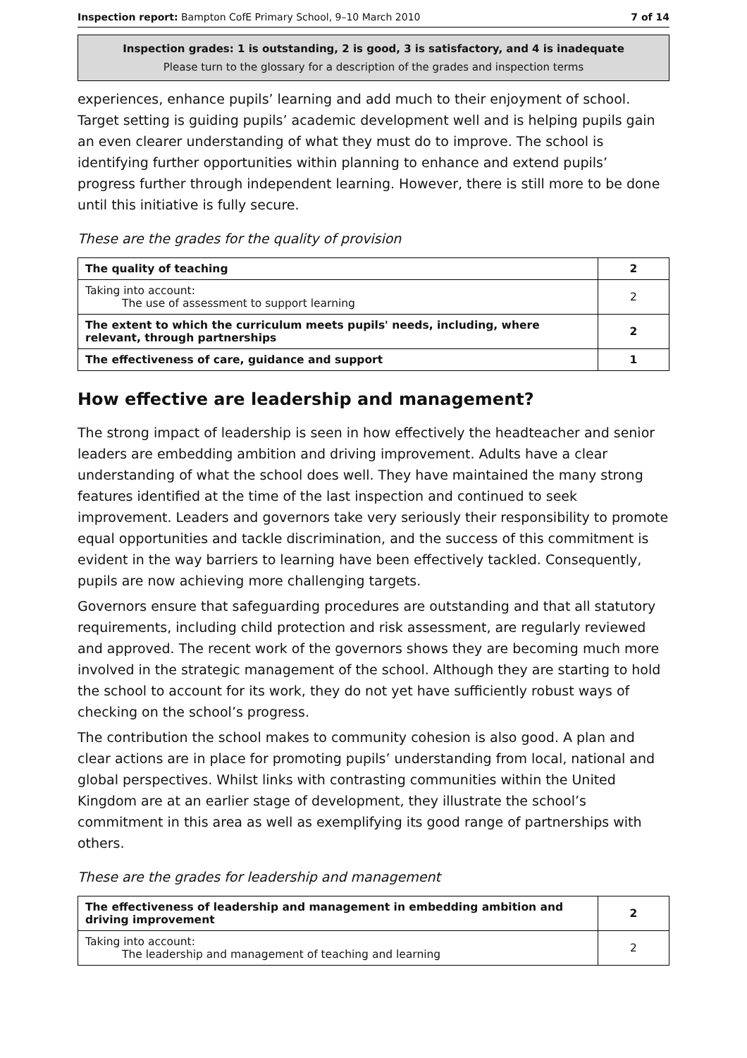Inspection report: Bampton CofE Primary School, 9–10 March 2010 7 of 14
Inspection grades: 1 is outstanding, 2 is good, 3 is satisfactory, and 4 is inadequate
Please turn to the glossary for a description of the grades and inspection terms
experiences, enhance pupils’ learning and add much to their enjoyment of school. Target setting is guiding pupils’ academic development well and is helping pupils gain an even clearer understanding of what they must do to improve. The school is identifying further opportunities within planning to enhance and extend pupils’ progress further through independent learning. However, there is still more to be done until this initiative is fully secure.
These are the grades for the quality of provision
| The quality of teaching | 2 |
| Taking into account: The use of assessment to support learning | 2 |
| The extent to which the curriculum meets pupils' needs, including, where relevant, through partnerships | 2 |
| The effectiveness of care, guidance and support | 1 |
How effective are leadership and management?
The strong impact of leadership is seen in how effectively the headteacher and senior leaders are embedding ambition and driving improvement. Adults have a clear understanding of what the school does well. They have maintained the many strong features identified at the time of the last inspection and continued to seek improvement. Leaders and governors take very seriously their responsibility to promote equal opportunities and tackle discrimination, and the success of this commitment is evident in the way barriers to learning have been effectively tackled. Consequently, pupils are now achieving more challenging targets.
Governors ensure that safeguarding procedures are outstanding and that all statutory requirements, including child protection and risk assessment, are regularly reviewed and approved. The recent work of the governors shows they are becoming much more involved in the strategic management of the school. Although they are starting to hold the school to account for its work, they do not yet have sufficiently robust ways of checking on the school’s progress.
The contribution the school makes to community cohesion is also good. A plan and clear actions are in place for promoting pupils’ understanding from local, national and global perspectives. Whilst links with contrasting communities within the United Kingdom are at an earlier stage of development, they illustrate the school’s commitment in this area as well as exemplifying its good range of partnerships with others.
These are the grades for leadership and management
| The effectiveness of leadership and management in embedding ambition and driving improvement | 2 |
| Taking into account: The leadership and management of teaching and learning | 2 |